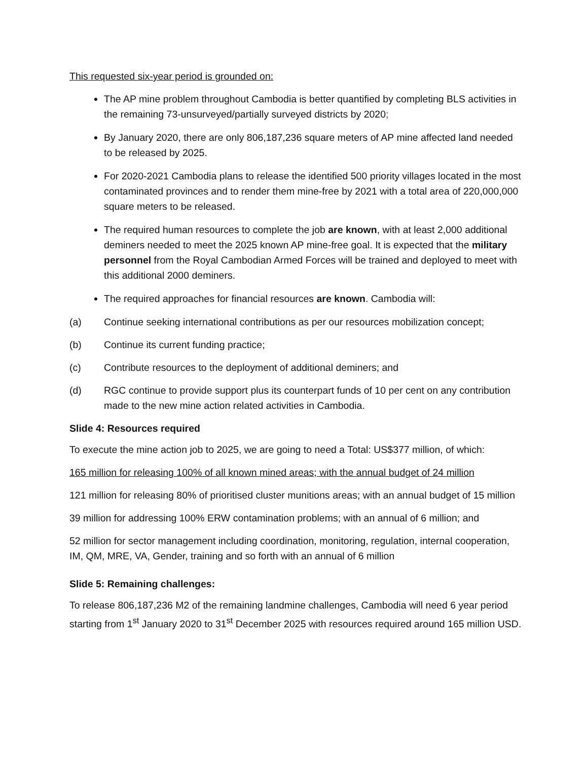This requested six-year period is grounded on:
The AP mine problem throughout Cambodia is better quantified by completing BLS activities in the remaining 73-unsurveyed/partially surveyed districts by 2020;
By January 2020, there are only 806,187,236 square meters of AP mine affected land needed to be released by 2025.
For 2020-2021 Cambodia plans to release the identified 500 priority villages located in the most contaminated provinces and to render them mine-free by 2021 with a total area of 220,000,000 square meters to be released.
The required human resources to complete the job are known, with at least 2,000 additional deminers needed to meet the 2025 known AP mine-free goal. It is expected that the military personnel from the Royal Cambodian Armed Forces will be trained and deployed to meet with this additional 2000 deminers.
The required approaches for financial resources are known. Cambodia will:
(a) Continue seeking international contributions as per our resources mobilization concept;
(b) Continue its current funding practice;
(c) Contribute resources to the deployment of additional deminers; and
(d) RGC continue to provide support plus its counterpart funds of 10 per cent on any contribution made to the new mine action related activities in Cambodia.
Slide 4: Resources required
To execute the mine action job to 2025, we are going to need a Total: US$377 million, of which:
165 million for releasing 100% of all known mined areas; with the annual budget of 24 million
121 million for releasing 80% of prioritised cluster munitions areas; with an annual budget of 15 million
39 million for addressing 100% ERW contamination problems; with an annual of 6 million; and
52 million for sector management including coordination, monitoring, regulation, internal cooperation, IM, QM, MRE, VA, Gender, training and so forth with an annual of 6 million
Slide 5: Remaining challenges:
To release 806,187,236 M2 of the remaining landmine challenges, Cambodia will need 6 year period starting from 1<sup>st</sup> January 2020 to 31<sup>st</sup> December 2025 with resources required around 165 million USD.